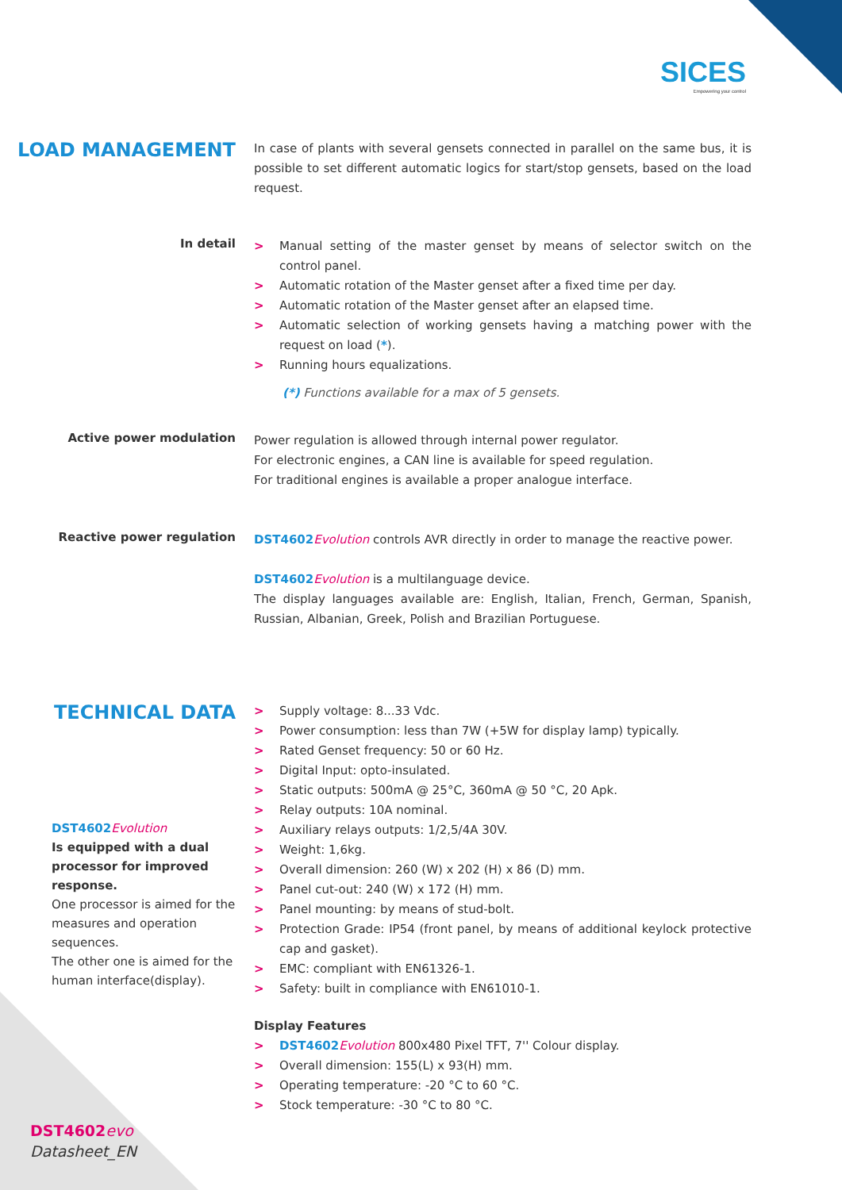SICES
Empowering your control
LOAD MANAGEMENT
In case of plants with several gensets connected in parallel on the same bus, it is possible to set different automatic logics for start/stop gensets, based on the load request.
In detail
> Manual setting of the master genset by means of selector switch on the control panel.
> Automatic rotation of the Master genset after a fixed time per day.
> Automatic rotation of the Master genset after an elapsed time.
> Automatic selection of working gensets having a matching power with the request on load (*).
> Running hours equalizations.
(*) Functions available for a max of 5 gensets.
Active power modulation
Power regulation is allowed through internal power regulator.
For electronic engines, a CAN line is available for speed regulation.
For traditional engines is available a proper analogue interface.
Reactive power regulation
DST4602 Evolution controls AVR directly in order to manage the reactive power.
DST4602 Evolution is a multilanguage device.
The display languages available are: English, Italian, French, German, Spanish, Russian, Albanian, Greek, Polish and Brazilian Portuguese.
TECHNICAL DATA
DST4602 Evolution
Is equipped with a dual processor for improved response.
One processor is aimed for the measures and operation sequences.
The other one is aimed for the human interface(display).
> Supply voltage: 8...33 Vdc.
> Power consumption: less than 7W (+5W for display lamp) typically.
> Rated Genset frequency: 50 or 60 Hz.
> Digital Input: opto-insulated.
> Static outputs: 500mA @ 25°C, 360mA @ 50 °C, 20 Apk.
> Relay outputs: 10A nominal.
> Auxiliary relays outputs: 1/2,5/4A 30V.
> Weight: 1,6kg.
> Overall dimension: 260 (W) x 202 (H) x 86 (D) mm.
> Panel cut-out: 240 (W) x 172 (H) mm.
> Panel mounting: by means of stud-bolt.
> Protection Grade: IP54 (front panel, by means of additional keylock protective cap and gasket).
> EMC: compliant with EN61326-1.
> Safety: built in compliance with EN61010-1.
Display Features
> DST4602 Evolution 800x480 Pixel TFT, 7'' Colour display.
> Overall dimension: 155(L) x 93(H) mm.
> Operating temperature: -20 °C to 60 °C.
> Stock temperature: -30 °C to 80 °C.
DST4602 evo
Datasheet_EN